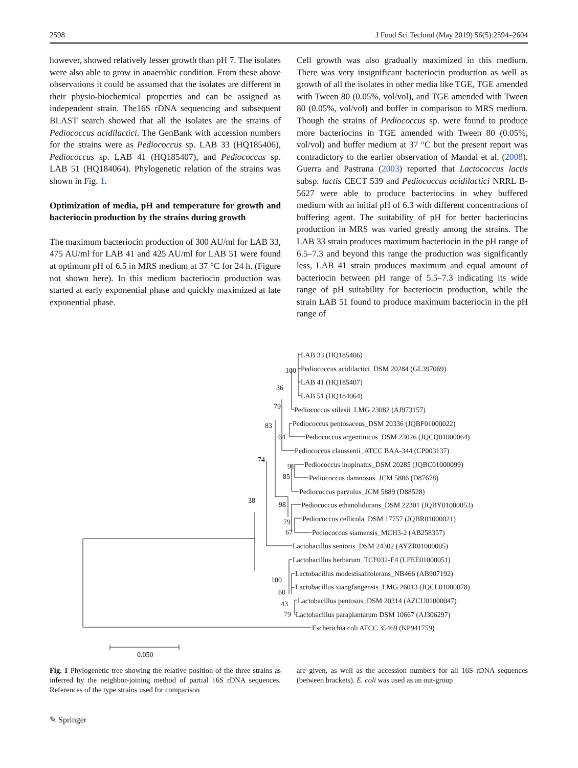2598 J Food Sci Technol (May 2019) 56(5):2594–2604
however, showed relatively lesser growth than pH 7. The isolates were also able to grow in anaerobic condition. From these above observations it could be assumed that the isolates are different in their physio-biochemical properties and can be assigned as independent strain. The16S rDNA sequencing and subsequent BLAST search showed that all the isolates are the strains of Pediococcus acidilactici. The GenBank with accession numbers for the strains were as Pediococcus sp. LAB 33 (HQ185406), Pediococcus sp. LAB 41 (HQ185407), and Pediococcus sp. LAB 51 (HQ184064). Phylogenetic relation of the strains was shown in Fig. 1.
Optimization of media, pH and temperature for growth and bacteriocin production by the strains during growth
The maximum bacteriocin production of 300 AU/ml for LAB 33, 475 AU/ml for LAB 41 and 425 AU/ml for LAB 51 were found at optimum pH of 6.5 in MRS medium at 37 °C for 24 h. (Figure not shown here). In this medium bacteriocin production was started at early exponential phase and quickly maximized at late exponential phase.
Cell growth was also gradually maximized in this medium. There was very insignificant bacteriocin production as well as growth of all the isolates in other media like TGE, TGE amended with Tween 80 (0.05%, vol/vol), and TGE amended with Tween 80 (0.05%, vol/vol) and buffer in comparison to MRS medium. Though the strains of Pediococcus sp. were found to produce more bacteriocins in TGE amended with Tween 80 (0.05%, vol/vol) and buffer medium at 37 °C but the present report was contradictory to the earlier observation of Mandal et al. (2008). Guerra and Pastrana (2003) reported that Lactococcus lactis subsp. lactis CECT 539 and Pediococcus acidilactici NRRL B-5627 were able to produce bacteriocins in whey buffered medium with an initial pH of 6.3 with different concentrations of buffering agent. The suitability of pH for better bacteriocins production in MRS was varied greatly among the strains. The LAB 33 strain produces maximum bacteriocin in the pH range of 6.5–7.3 and beyond this range the production was significantly less, LAB 41 strain produces maximum and equal amount of bacteriocin between pH range of 5.5–7.3 indicating its wide range of pH suitability for bacteriocin production, while the strain LAB 51 found to produce maximum bacteriocin in the pH range of
LAB 33 (HQ185406)
100
Pediococcus acidilactici_DSM 20284 (GL397069)
36
LAB 41 (HQ185407)
LAB 51 (HQ184064)
79
Pediococcus stilesii_LMG 23082 (AJ973157)
83
Pediococcus pentosaceus_DSM 20336 (JQBF01000022)
64
Pediococcus argentinicus_DSM 23026 (JQCQ01000064)
Pediococcus claussenii_ATCC BAA-344 (CP003137)
74
91
Pediococcus inopinatus_DSM 20285 (JQBC01000099)
85
Pediococcus damnosus_JCM 5886 (D87678)
Pediococcus parvulus_JCM 5889 (D88528)
38
98
Pediococcus ethanolidurans_DSM 22301 (JQBY01000053)
79
Pediococcus cellicola_DSM 17757 (JQBR01000021)
67
Pediococcus siamensis_MCH3-2 (AB258357)
Lactobacillus senioris_DSM 24302 (AYZR01000005)
Lactobacillus herbarum_TCF032-E4 (LFEE01000051)
100
Lactobacillus modestisalitolerans_NB466 (AB907192)
60
Lactobacillus xiangfangensis_LMG 26013 (JQCL01000078)
43
Lactobacillus pentosus_DSM 20314 (AZCU01000047)
79
Lactobacillus paraplantarum DSM 10667 (AJ306297)
Escherichia coli ATCC 35469 (KP941759)
0.050
Fig. 1 Phylogenetic tree showing the relative position of the three strains as inferred by the neighbor-joining method of partial 16S rDNA sequences. References of the type strains used for comparison
are given, as well as the accession numbers for all 16S rDNA sequences (between brackets). E. coli was used as an out-group
✎ Springer